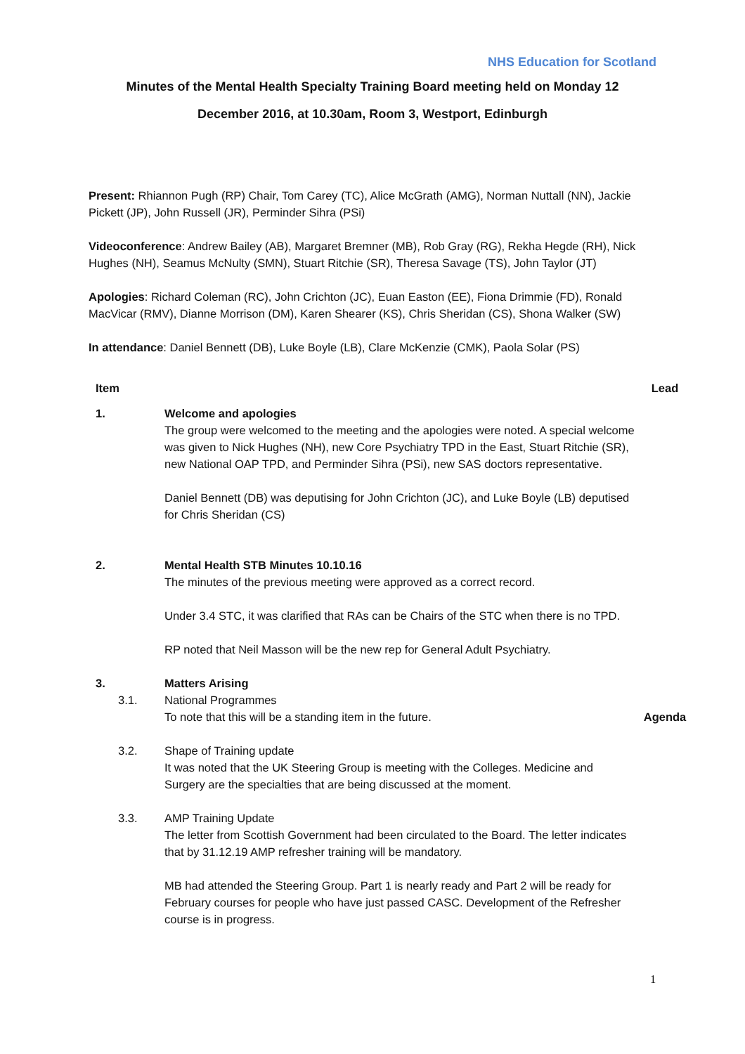NHS Education for Scotland
Minutes of the Mental Health Specialty Training Board meeting held on Monday 12
December 2016, at 10.30am, Room 3, Westport, Edinburgh
Present: Rhiannon Pugh (RP) Chair, Tom Carey (TC), Alice McGrath (AMG), Norman Nuttall (NN), Jackie Pickett (JP), John Russell (JR), Perminder Sihra (PSi)
Videoconference: Andrew Bailey (AB), Margaret Bremner (MB), Rob Gray (RG), Rekha Hegde (RH), Nick Hughes (NH), Seamus McNulty (SMN), Stuart Ritchie (SR), Theresa Savage (TS), John Taylor (JT)
Apologies: Richard Coleman (RC), John Crichton (JC), Euan Easton (EE), Fiona Drimmie (FD), Ronald MacVicar (RMV), Dianne Morrison (DM), Karen Shearer (KS), Chris Sheridan (CS), Shona Walker (SW)
In attendance: Daniel Bennett (DB), Luke Boyle (LB), Clare McKenzie (CMK), Paola Solar (PS)
| Item | | Lead |
| --- | --- | --- |
| 1. | Welcome and apologies The group were welcomed to the meeting and the apologies were noted. A special welcome was given to Nick Hughes (NH), new Core Psychiatry TPD in the East, Stuart Ritchie (SR), new National OAP TPD, and Perminder Sihra (PSi), new SAS doctors representative. Daniel Bennett (DB) was deputising for John Crichton (JC), and Luke Boyle (LB) deputised for Chris Sheridan (CS) | |
| 2. | Mental Health STB Minutes 10.10.16 The minutes of the previous meeting were approved as a correct record. Under 3.4 STC, it was clarified that RAs can be Chairs of the STC when there is no TPD. RP noted that Neil Masson will be the new rep for General Adult Psychiatry. | |
| 3. | Matters Arising | |
| 3.1. | National Programmes To note that this will be a standing item in the future. | Agenda |
| 3.2. | Shape of Training update It was noted that the UK Steering Group is meeting with the Colleges. Medicine and Surgery are the specialties that are being discussed at the moment. | |
| 3.3. | AMP Training Update The letter from Scottish Government had been circulated to the Board. The letter indicates that by 31.12.19 AMP refresher training will be mandatory. MB had attended the Steering Group. Part 1 is nearly ready and Part 2 will be ready for February courses for people who have just passed CASC. Development of the Refresher course is in progress. | |
1